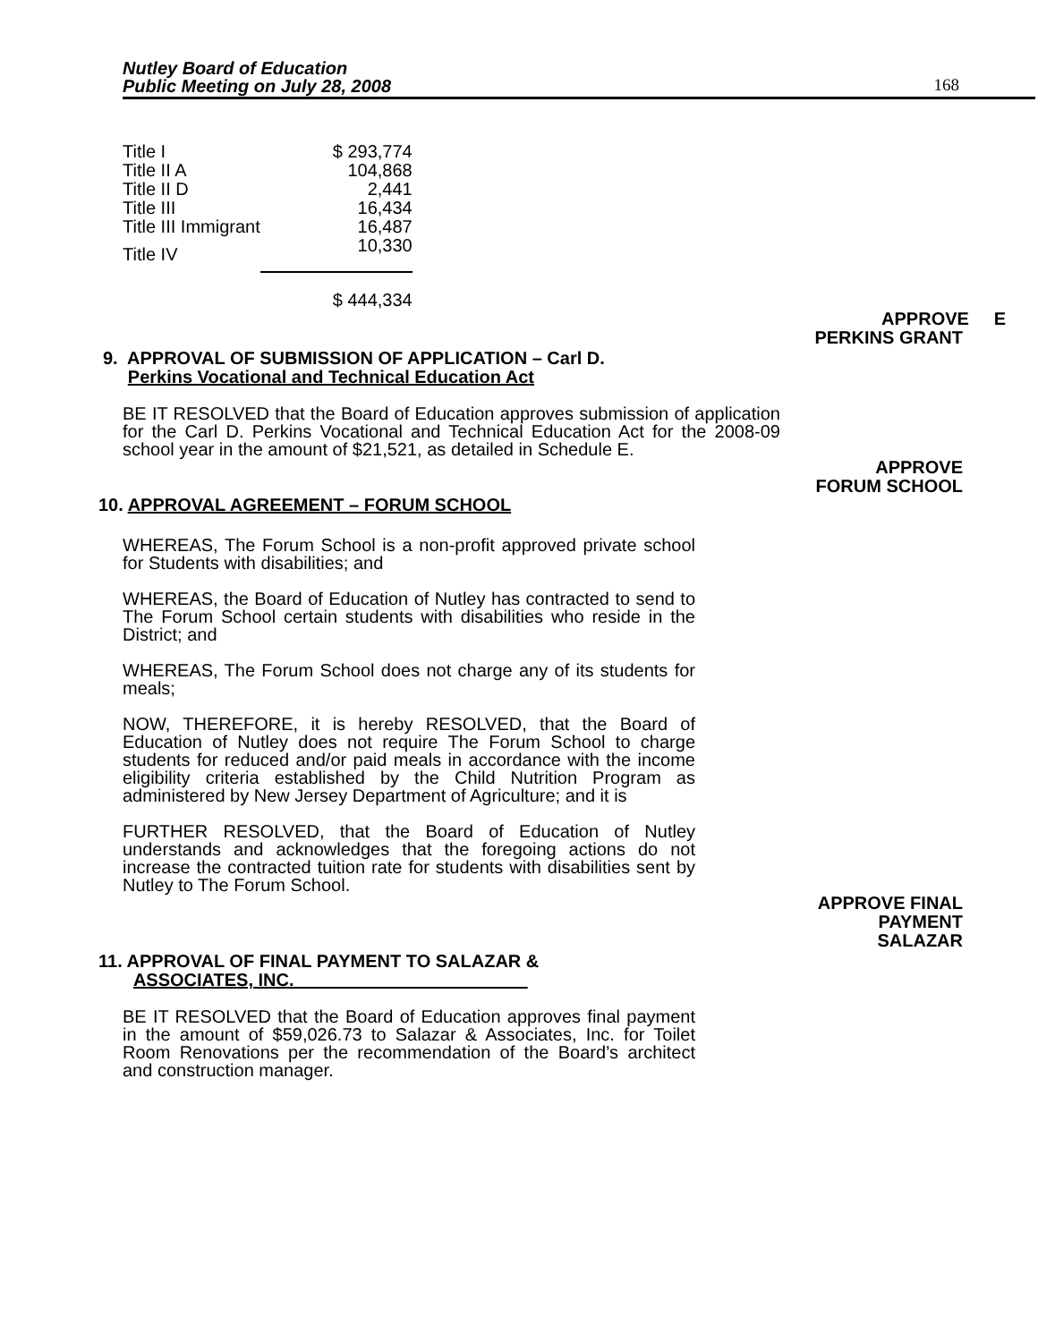Nutley Board of Education
Public Meeting on July 28, 2008 168
| Title I | $ 293,774 |
| Title II A | 104,868 |
| Title II D | 2,441 |
| Title III | 16,434 |
| Title III Immigrant | 16,487 |
| Title IV | 10,330 |
| | $ 444,334 |
APPROVE E
PERKINS GRANT
9. APPROVAL OF SUBMISSION OF APPLICATION – Carl D.
Perkins Vocational and Technical Education Act
BE IT RESOLVED that the Board of Education approves submission of application for the Carl D. Perkins Vocational and Technical Education Act for the 2008-09 school year in the amount of $21,521, as detailed in Schedule E.
APPROVE
FORUM SCHOOL
10. APPROVAL AGREEMENT – FORUM SCHOOL
WHEREAS, The Forum School is a non-profit approved private school for Students with disabilities; and
WHEREAS, the Board of Education of Nutley has contracted to send to The Forum School certain students with disabilities who reside in the District; and
WHEREAS, The Forum School does not charge any of its students for meals;
NOW, THEREFORE, it is hereby RESOLVED, that the Board of Education of Nutley does not require The Forum School to charge students for reduced and/or paid meals in accordance with the income eligibility criteria established by the Child Nutrition Program as administered by New Jersey Department of Agriculture; and it is
FURTHER RESOLVED, that the Board of Education of Nutley understands and acknowledges that the foregoing actions do not increase the contracted tuition rate for students with disabilities sent by Nutley to The Forum School.
APPROVE FINAL
PAYMENT
SALAZAR
11. APPROVAL OF FINAL PAYMENT TO SALAZAR &
ASSOCIATES, INC.
BE IT RESOLVED that the Board of Education approves final payment in the amount of $59,026.73 to Salazar & Associates, Inc. for Toilet Room Renovations per the recommendation of the Board’s architect and construction manager.